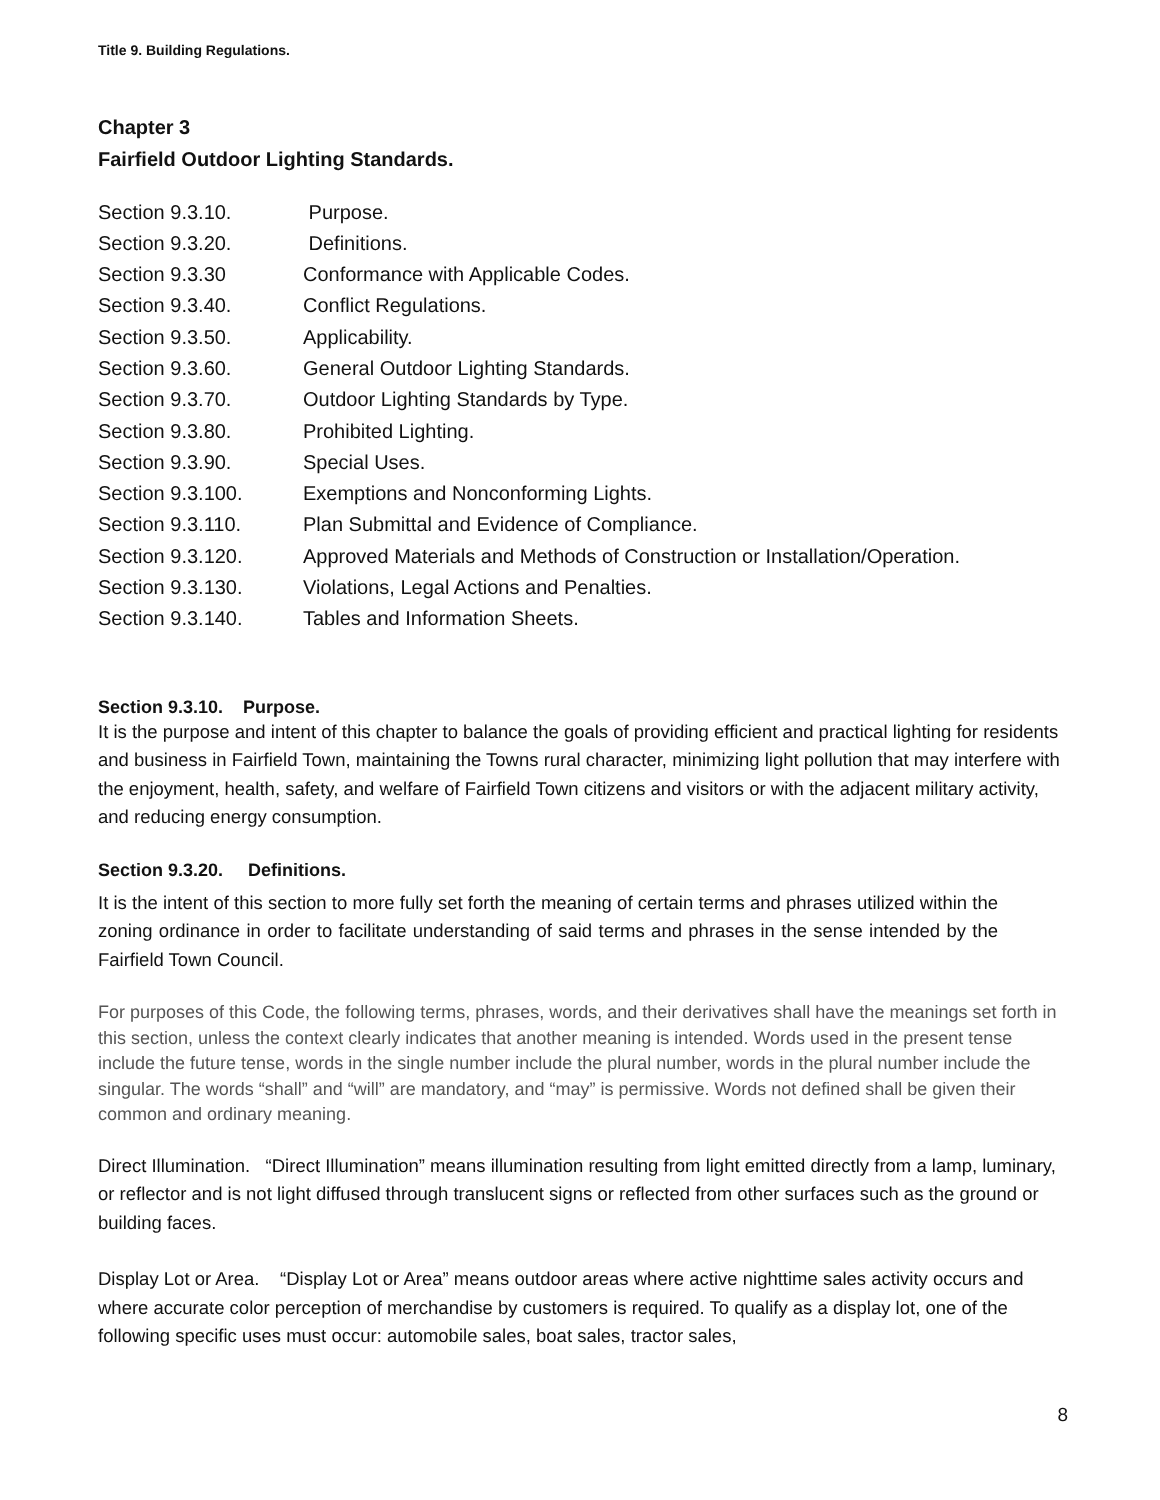Title 9. Building Regulations.
Chapter 3
Fairfield Outdoor Lighting Standards.
Section 9.3.10. Purpose.
Section 9.3.20. Definitions.
Section 9.3.30 Conformance with Applicable Codes.
Section 9.3.40. Conflict Regulations.
Section 9.3.50. Applicability.
Section 9.3.60. General Outdoor Lighting Standards.
Section 9.3.70. Outdoor Lighting Standards by Type.
Section 9.3.80. Prohibited Lighting.
Section 9.3.90. Special Uses.
Section 9.3.100. Exemptions and Nonconforming Lights.
Section 9.3.110. Plan Submittal and Evidence of Compliance.
Section 9.3.120. Approved Materials and Methods of Construction or Installation/Operation.
Section 9.3.130. Violations, Legal Actions and Penalties.
Section 9.3.140. Tables and Information Sheets.
Section 9.3.10. Purpose.
It is the purpose and intent of this chapter to balance the goals of providing efficient and practical lighting for residents and business in Fairfield Town, maintaining the Towns rural character, minimizing light pollution that may interfere with the enjoyment, health, safety, and welfare of Fairfield Town citizens and visitors or with the adjacent military activity, and reducing energy consumption.
Section 9.3.20. Definitions.
It is the intent of this section to more fully set forth the meaning of certain terms and phrases utilized within the zoning ordinance in order to facilitate understanding of said terms and phrases in the sense intended by the Fairfield Town Council.
For purposes of this Code, the following terms, phrases, words, and their derivatives shall have the meanings set forth in this section, unless the context clearly indicates that another meaning is intended. Words used in the present tense include the future tense, words in the single number include the plural number, words in the plural number include the singular. The words “shall” and “will” are mandatory, and “may” is permissive. Words not defined shall be given their common and ordinary meaning.
Direct Illumination. “Direct Illumination” means illumination resulting from light emitted directly from a lamp, luminary, or reflector and is not light diffused through translucent signs or reflected from other surfaces such as the ground or building faces.
Display Lot or Area. “Display Lot or Area” means outdoor areas where active nighttime sales activity occurs and where accurate color perception of merchandise by customers is required. To qualify as a display lot, one of the following specific uses must occur: automobile sales, boat sales, tractor sales,
8